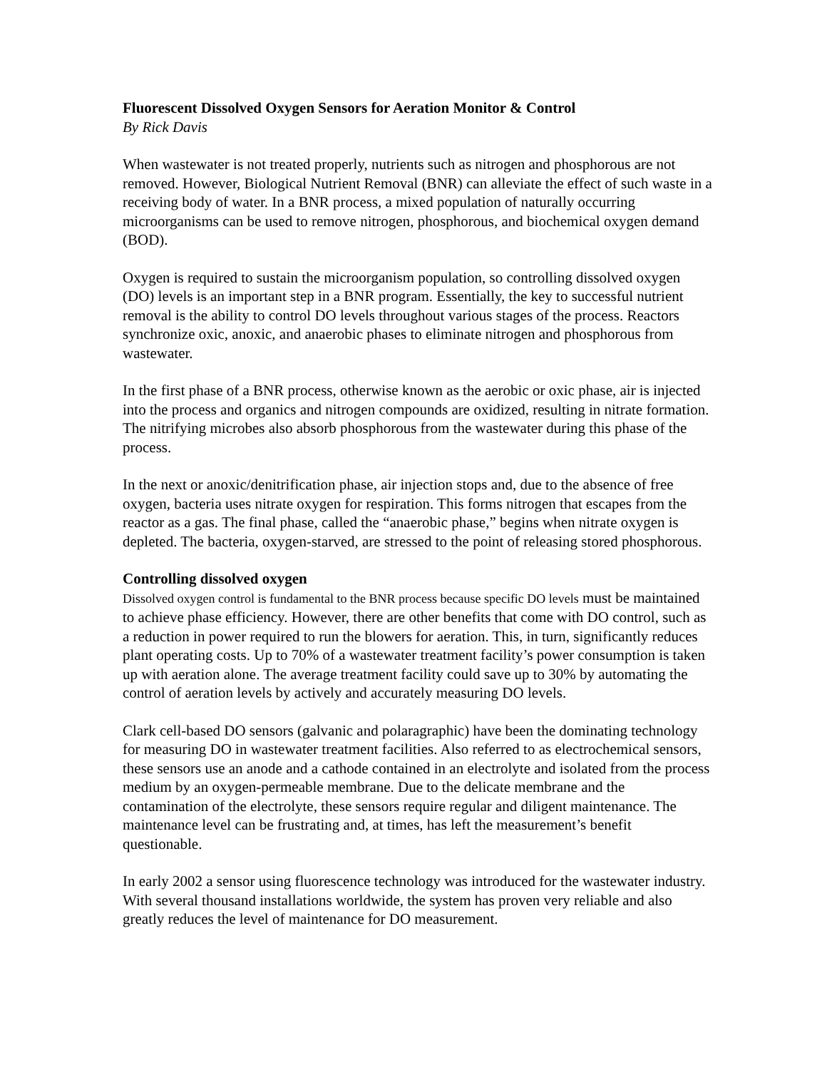Fluorescent Dissolved Oxygen Sensors for Aeration Monitor & Control
By Rick Davis
When wastewater is not treated properly, nutrients such as nitrogen and phosphorous are not removed. However, Biological Nutrient Removal (BNR) can alleviate the effect of such waste in a receiving body of water. In a BNR process, a mixed population of naturally occurring microorganisms can be used to remove nitrogen, phosphorous, and biochemical oxygen demand (BOD).
Oxygen is required to sustain the microorganism population, so controlling dissolved oxygen (DO) levels is an important step in a BNR program. Essentially, the key to successful nutrient removal is the ability to control DO levels throughout various stages of the process. Reactors synchronize oxic, anoxic, and anaerobic phases to eliminate nitrogen and phosphorous from wastewater.
In the first phase of a BNR process, otherwise known as the aerobic or oxic phase, air is injected into the process and organics and nitrogen compounds are oxidized, resulting in nitrate formation. The nitrifying microbes also absorb phosphorous from the wastewater during this phase of the process.
In the next or anoxic/denitrification phase, air injection stops and, due to the absence of free oxygen, bacteria uses nitrate oxygen for respiration. This forms nitrogen that escapes from the reactor as a gas. The final phase, called the “anaerobic phase,” begins when nitrate oxygen is depleted. The bacteria, oxygen-starved, are stressed to the point of releasing stored phosphorous.
Controlling dissolved oxygen
Dissolved oxygen control is fundamental to the BNR process because specific DO levels must be maintained to achieve phase efficiency. However, there are other benefits that come with DO control, such as a reduction in power required to run the blowers for aeration. This, in turn, significantly reduces plant operating costs. Up to 70% of a wastewater treatment facility’s power consumption is taken up with aeration alone. The average treatment facility could save up to 30% by automating the control of aeration levels by actively and accurately measuring DO levels.
Clark cell-based DO sensors (galvanic and polaragraphic) have been the dominating technology for measuring DO in wastewater treatment facilities. Also referred to as electrochemical sensors, these sensors use an anode and a cathode contained in an electrolyte and isolated from the process medium by an oxygen-permeable membrane. Due to the delicate membrane and the contamination of the electrolyte, these sensors require regular and diligent maintenance. The maintenance level can be frustrating and, at times, has left the measurement’s benefit questionable.
In early 2002 a sensor using fluorescence technology was introduced for the wastewater industry. With several thousand installations worldwide, the system has proven very reliable and also greatly reduces the level of maintenance for DO measurement.